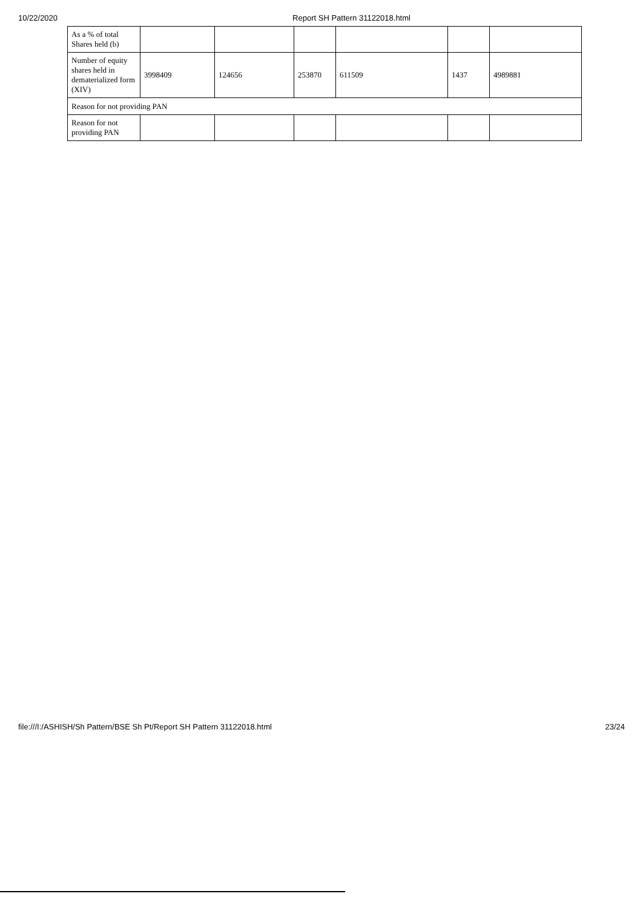10/22/2020 Report SH Pattern 31122018.html
| As a % of total Shares held (b) | | | | | | |
| Number of equity shares held in dematerialized form (XIV) | 3998409 | 124656 | 253870 | 611509 | 1437 | 4989881 |
| Reason for not providing PAN | | | | | | |
| Reason for not providing PAN | | | | | | |
file:///I:/ASHISH/Sh Pattern/BSE Sh Pt/Report SH Pattern 31122018.html 23/24